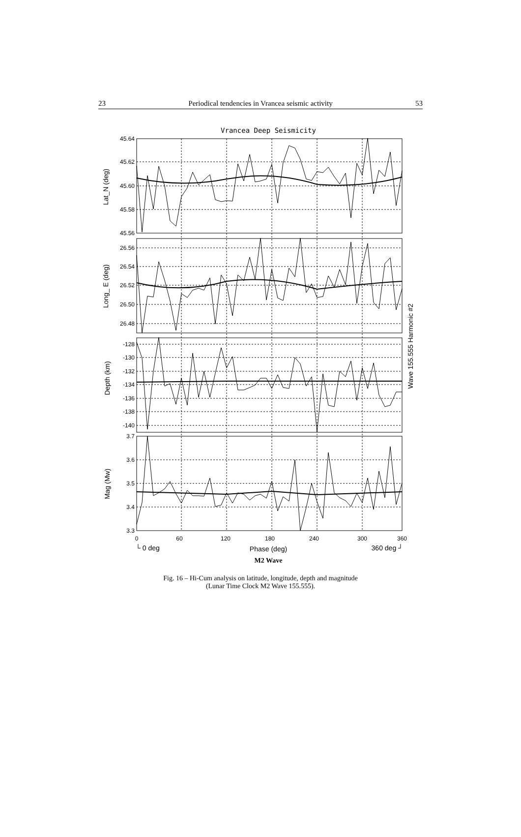23 Periodical tendencies in Vrancea seismic activity 53
Vrancea Deep Seismicity
45.64
45.62
45.60
45.58
45.56
26.56
26.54
26.52
26.50
26.48
-128
-130
-132
-134
-136
-138
-140
3.7
3.6
3.5
3.4
3.3
0
60
120
180
240
300
360
└ 0 deg
Phase (deg)
360 deg ┘
Lat_N (deg)
Long_ E (deg)
Depth (km)
Mag (Mw)
Wave 155.555 Harmonic #2
M2 Wave
Fig. 16 – Hi-Cum analysis on latitude, longitude, depth and magnitude
(Lunar Time Clock M2 Wave 155.555).